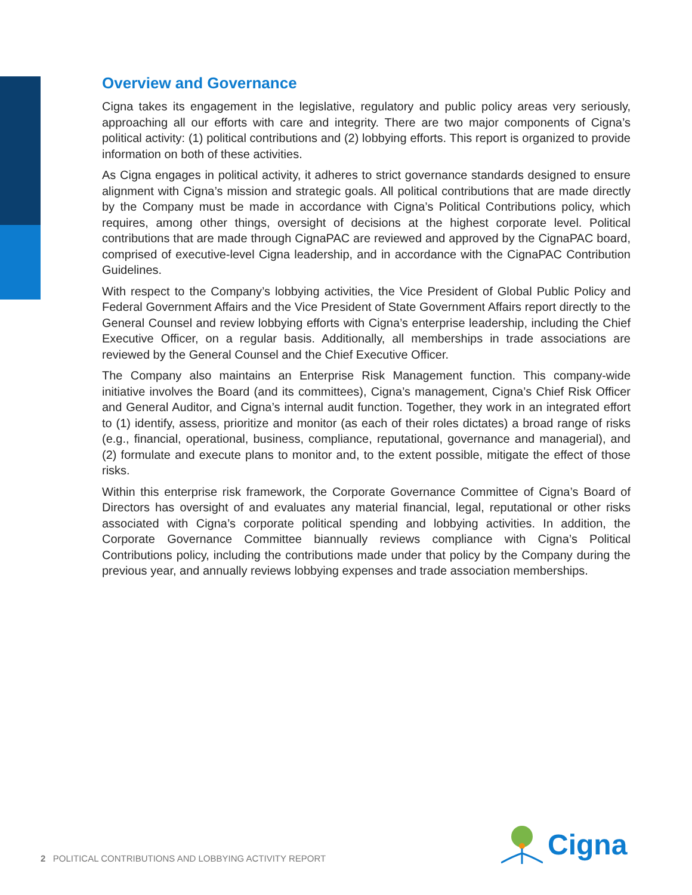Overview and Governance
Cigna takes its engagement in the legislative, regulatory and public policy areas very seriously, approaching all our efforts with care and integrity. There are two major components of Cigna’s political activity: (1) political contributions and (2) lobbying efforts. This report is organized to provide information on both of these activities.
As Cigna engages in political activity, it adheres to strict governance standards designed to ensure alignment with Cigna’s mission and strategic goals. All political contributions that are made directly by the Company must be made in accordance with Cigna’s Political Contributions policy, which requires, among other things, oversight of decisions at the highest corporate level. Political contributions that are made through CignaPAC are reviewed and approved by the CignaPAC board, comprised of executive-level Cigna leadership, and in accordance with the CignaPAC Contribution Guidelines.
With respect to the Company’s lobbying activities, the Vice President of Global Public Policy and Federal Government Affairs and the Vice President of State Government Affairs report directly to the General Counsel and review lobbying efforts with Cigna’s enterprise leadership, including the Chief Executive Officer, on a regular basis. Additionally, all memberships in trade associations are reviewed by the General Counsel and the Chief Executive Officer.
The Company also maintains an Enterprise Risk Management function. This company-wide initiative involves the Board (and its committees), Cigna’s management, Cigna’s Chief Risk Officer and General Auditor, and Cigna’s internal audit function. Together, they work in an integrated effort to (1) identify, assess, prioritize and monitor (as each of their roles dictates) a broad range of risks (e.g., financial, operational, business, compliance, reputational, governance and managerial), and (2) formulate and execute plans to monitor and, to the extent possible, mitigate the effect of those risks.
Within this enterprise risk framework, the Corporate Governance Committee of Cigna’s Board of Directors has oversight of and evaluates any material financial, legal, reputational or other risks associated with Cigna’s corporate political spending and lobbying activities. In addition, the Corporate Governance Committee biannually reviews compliance with Cigna’s Political Contributions policy, including the contributions made under that policy by the Company during the previous year, and annually reviews lobbying expenses and trade association memberships.
2 POLITICAL CONTRIBUTIONS AND LOBBYING ACTIVITY REPORT
Cigna